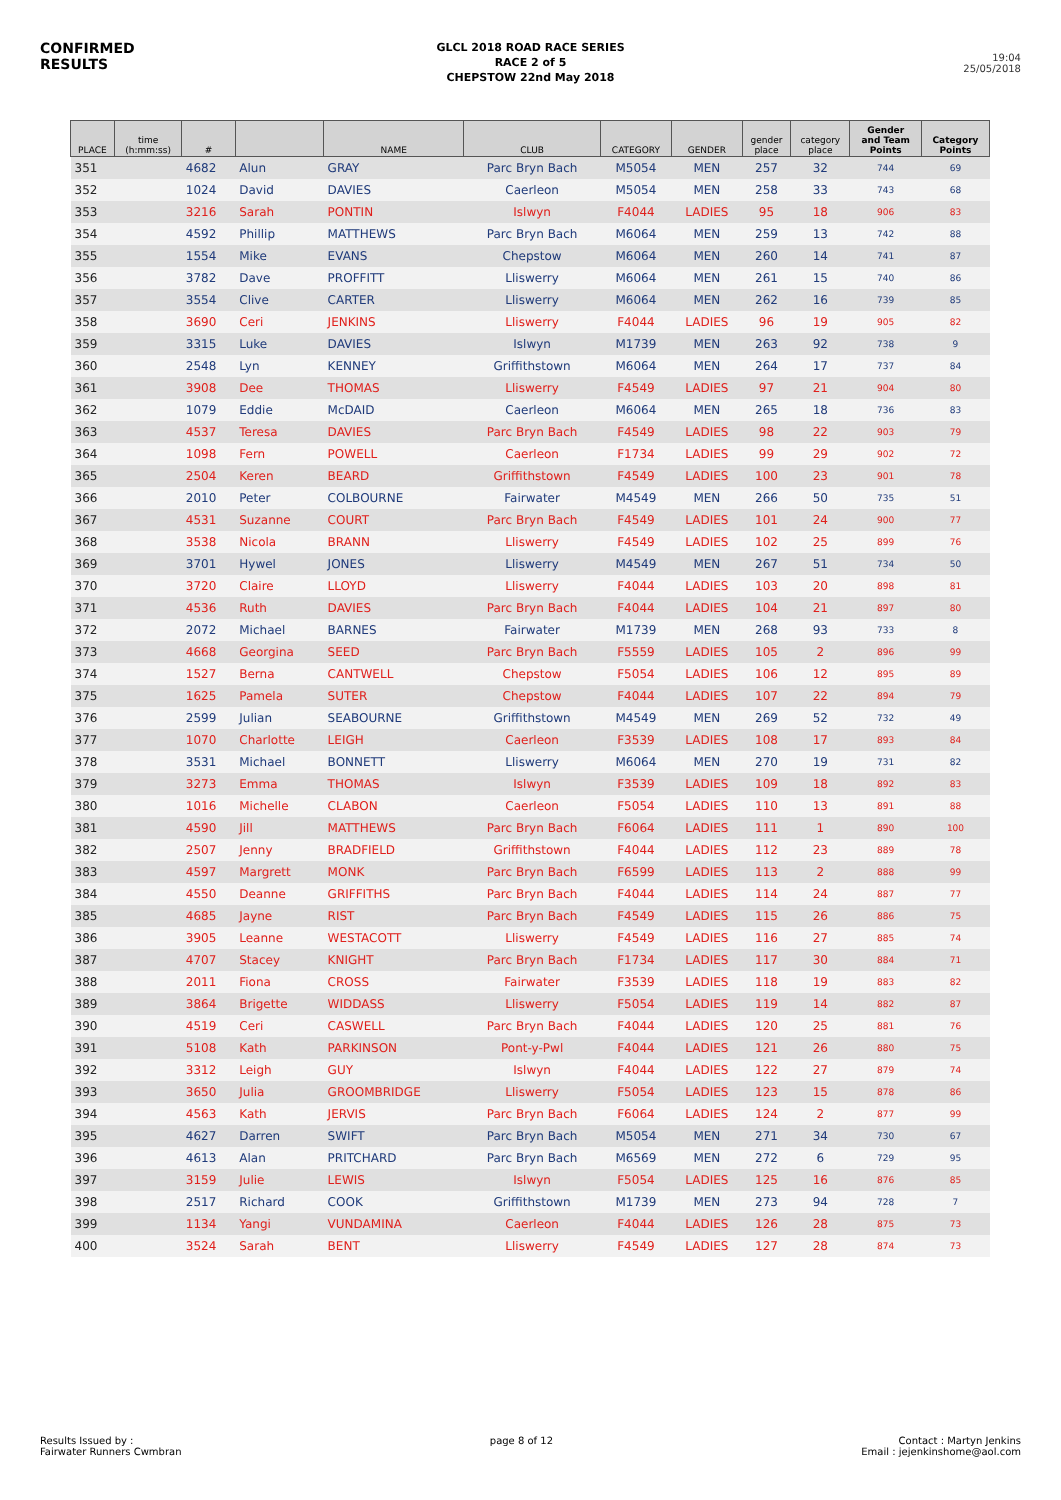CONFIRMED
RESULTS
GLCL 2018 ROAD RACE SERIES
RACE 2 of 5
CHEPSTOW 22nd May 2018
19:04
25/05/2018
| PLACE | time (h:mm:ss) | # | | NAME | CLUB | CATEGORY | GENDER | gender place | category place | Gender and Team Points | Category Points |
| --- | --- | --- | --- | --- | --- | --- | --- | --- | --- | --- | --- |
| 351 | | 4682 | Alun | GRAY | Parc Bryn Bach | M5054 | MEN | 257 | 32 | 744 | 69 |
| 352 | | 1024 | David | DAVIES | Caerleon | M5054 | MEN | 258 | 33 | 743 | 68 |
| 353 | | 3216 | Sarah | PONTIN | Islwyn | F4044 | LADIES | 95 | 18 | 906 | 83 |
| 354 | | 4592 | Phillip | MATTHEWS | Parc Bryn Bach | M6064 | MEN | 259 | 13 | 742 | 88 |
| 355 | | 1554 | Mike | EVANS | Chepstow | M6064 | MEN | 260 | 14 | 741 | 87 |
| 356 | | 3782 | Dave | PROFFITT | Lliswerry | M6064 | MEN | 261 | 15 | 740 | 86 |
| 357 | | 3554 | Clive | CARTER | Lliswerry | M6064 | MEN | 262 | 16 | 739 | 85 |
| 358 | | 3690 | Ceri | JENKINS | Lliswerry | F4044 | LADIES | 96 | 19 | 905 | 82 |
| 359 | | 3315 | Luke | DAVIES | Islwyn | M1739 | MEN | 263 | 92 | 738 | 9 |
| 360 | | 2548 | Lyn | KENNEY | Griffithstown | M6064 | MEN | 264 | 17 | 737 | 84 |
| 361 | | 3908 | Dee | THOMAS | Lliswerry | F4549 | LADIES | 97 | 21 | 904 | 80 |
| 362 | | 1079 | Eddie | McDAID | Caerleon | M6064 | MEN | 265 | 18 | 736 | 83 |
| 363 | | 4537 | Teresa | DAVIES | Parc Bryn Bach | F4549 | LADIES | 98 | 22 | 903 | 79 |
| 364 | | 1098 | Fern | POWELL | Caerleon | F1734 | LADIES | 99 | 29 | 902 | 72 |
| 365 | | 2504 | Keren | BEARD | Griffithstown | F4549 | LADIES | 100 | 23 | 901 | 78 |
| 366 | | 2010 | Peter | COLBOURNE | Fairwater | M4549 | MEN | 266 | 50 | 735 | 51 |
| 367 | | 4531 | Suzanne | COURT | Parc Bryn Bach | F4549 | LADIES | 101 | 24 | 900 | 77 |
| 368 | | 3538 | Nicola | BRANN | Lliswerry | F4549 | LADIES | 102 | 25 | 899 | 76 |
| 369 | | 3701 | Hywel | JONES | Lliswerry | M4549 | MEN | 267 | 51 | 734 | 50 |
| 370 | | 3720 | Claire | LLOYD | Lliswerry | F4044 | LADIES | 103 | 20 | 898 | 81 |
| 371 | | 4536 | Ruth | DAVIES | Parc Bryn Bach | F4044 | LADIES | 104 | 21 | 897 | 80 |
| 372 | | 2072 | Michael | BARNES | Fairwater | M1739 | MEN | 268 | 93 | 733 | 8 |
| 373 | | 4668 | Georgina | SEED | Parc Bryn Bach | F5559 | LADIES | 105 | 2 | 896 | 99 |
| 374 | | 1527 | Berna | CANTWELL | Chepstow | F5054 | LADIES | 106 | 12 | 895 | 89 |
| 375 | | 1625 | Pamela | SUTER | Chepstow | F4044 | LADIES | 107 | 22 | 894 | 79 |
| 376 | | 2599 | Julian | SEABOURNE | Griffithstown | M4549 | MEN | 269 | 52 | 732 | 49 |
| 377 | | 1070 | Charlotte | LEIGH | Caerleon | F3539 | LADIES | 108 | 17 | 893 | 84 |
| 378 | | 3531 | Michael | BONNETT | Lliswerry | M6064 | MEN | 270 | 19 | 731 | 82 |
| 379 | | 3273 | Emma | THOMAS | Islwyn | F3539 | LADIES | 109 | 18 | 892 | 83 |
| 380 | | 1016 | Michelle | CLABON | Caerleon | F5054 | LADIES | 110 | 13 | 891 | 88 |
| 381 | | 4590 | Jill | MATTHEWS | Parc Bryn Bach | F6064 | LADIES | 111 | 1 | 890 | 100 |
| 382 | | 2507 | Jenny | BRADFIELD | Griffithstown | F4044 | LADIES | 112 | 23 | 889 | 78 |
| 383 | | 4597 | Margrett | MONK | Parc Bryn Bach | F6599 | LADIES | 113 | 2 | 888 | 99 |
| 384 | | 4550 | Deanne | GRIFFITHS | Parc Bryn Bach | F4044 | LADIES | 114 | 24 | 887 | 77 |
| 385 | | 4685 | Jayne | RIST | Parc Bryn Bach | F4549 | LADIES | 115 | 26 | 886 | 75 |
| 386 | | 3905 | Leanne | WESTACOTT | Lliswerry | F4549 | LADIES | 116 | 27 | 885 | 74 |
| 387 | | 4707 | Stacey | KNIGHT | Parc Bryn Bach | F1734 | LADIES | 117 | 30 | 884 | 71 |
| 388 | | 2011 | Fiona | CROSS | Fairwater | F3539 | LADIES | 118 | 19 | 883 | 82 |
| 389 | | 3864 | Brigette | WIDDASS | Lliswerry | F5054 | LADIES | 119 | 14 | 882 | 87 |
| 390 | | 4519 | Ceri | CASWELL | Parc Bryn Bach | F4044 | LADIES | 120 | 25 | 881 | 76 |
| 391 | | 5108 | Kath | PARKINSON | Pont-y-Pwl | F4044 | LADIES | 121 | 26 | 880 | 75 |
| 392 | | 3312 | Leigh | GUY | Islwyn | F4044 | LADIES | 122 | 27 | 879 | 74 |
| 393 | | 3650 | Julia | GROOMBRIDGE | Lliswerry | F5054 | LADIES | 123 | 15 | 878 | 86 |
| 394 | | 4563 | Kath | JERVIS | Parc Bryn Bach | F6064 | LADIES | 124 | 2 | 877 | 99 |
| 395 | | 4627 | Darren | SWIFT | Parc Bryn Bach | M5054 | MEN | 271 | 34 | 730 | 67 |
| 396 | | 4613 | Alan | PRITCHARD | Parc Bryn Bach | M6569 | MEN | 272 | 6 | 729 | 95 |
| 397 | | 3159 | Julie | LEWIS | Islwyn | F5054 | LADIES | 125 | 16 | 876 | 85 |
| 398 | | 2517 | Richard | COOK | Griffithstown | M1739 | MEN | 273 | 94 | 728 | 7 |
| 399 | | 1134 | Yangi | VUNDAMINA | Caerleon | F4044 | LADIES | 126 | 28 | 875 | 73 |
| 400 | | 3524 | Sarah | BENT | Lliswerry | F4549 | LADIES | 127 | 28 | 874 | 73 |
Results Issued by :
Fairwater Runners Cwmbran
page 8 of 12 Contact : Martyn Jenkins
Email : jejenkinshome@aol.com